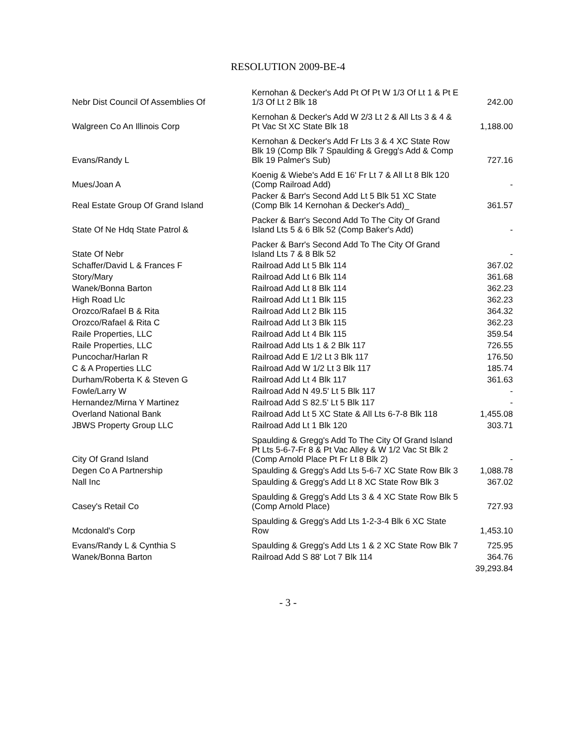RESOLUTION 2009-BE-4
| Nebr Dist Council Of Assemblies Of | Kernohan & Decker's Add Pt Of Pt W 1/3 Of Lt 1 & Pt E 1/3 Of Lt 2 Blk 18 | 242.00 |
| Walgreen Co An Illinois Corp | Kernohan & Decker's Add W 2/3 Lt 2 & All Lts 3 & 4 & Pt Vac St XC State Blk 18 | 1,188.00 |
| Evans/Randy L | Kernohan & Decker's Add Fr Lts 3 & 4 XC State Row Blk 19 (Comp Blk 7 Spaulding & Gregg's Add & Comp Blk 19 Palmer's Sub) | 727.16 |
| Mues/Joan A | Koenig & Wiebe's Add E 16' Fr Lt 7 & All Lt 8 Blk 120 (Comp Railroad Add) | - |
| Real Estate Group Of Grand Island | Packer & Barr's Second Add Lt 5 Blk 51 XC State (Comp Blk 14 Kernohan & Decker's Add)_ | 361.57 |
| State Of Ne Hdq State Patrol & | Packer & Barr's Second Add To The City Of Grand Island Lts 5 & 6 Blk 52 (Comp Baker's Add) | - |
| State Of Nebr | Packer & Barr's Second Add To The City Of Grand Island Lts 7 & 8 Blk 52 | - |
| Schaffer/David L & Frances F | Railroad Add Lt 5 Blk 114 | 367.02 |
| Story/Mary | Railroad Add Lt 6 Blk 114 | 361.68 |
| Wanek/Bonna Barton | Railroad Add Lt 8 Blk 114 | 362.23 |
| High Road Llc | Railroad Add Lt 1 Blk 115 | 362.23 |
| Orozco/Rafael B & Rita | Railroad Add Lt 2 Blk 115 | 364.32 |
| Orozco/Rafael & Rita C | Railroad Add Lt 3 Blk 115 | 362.23 |
| Raile Properties, LLC | Railroad Add Lt 4 Blk 115 | 359.54 |
| Raile Properties, LLC | Railroad Add Lts 1 & 2 Blk 117 | 726.55 |
| Puncochar/Harlan R | Railroad Add E 1/2 Lt 3 Blk 117 | 176.50 |
| C & A Properties LLC | Railroad Add W 1/2 Lt 3 Blk 117 | 185.74 |
| Durham/Roberta K & Steven G | Railroad Add Lt 4 Blk 117 | 361.63 |
| Fowle/Larry W | Railroad Add N 49.5' Lt 5 Blk 117 | - |
| Hernandez/Mirna Y Martinez | Railroad Add S 82.5' Lt 5 Blk 117 | - |
| Overland National Bank | Railroad Add Lt 5 XC State & All Lts 6-7-8 Blk 118 | 1,455.08 |
| JBWS Property Group LLC | Railroad Add Lt 1 Blk 120 | 303.71 |
| City Of Grand Island | Spaulding & Gregg's Add To The City Of Grand Island Pt Lts 5-6-7-Fr 8 & Pt Vac Alley & W 1/2 Vac St Blk 2 (Comp Arnold Place Pt Fr Lt 8 Blk 2) | - |
| Degen Co A Partnership | Spaulding & Gregg's Add Lts 5-6-7 XC State Row Blk 3 | 1,088.78 |
| Nall Inc | Spaulding & Gregg's Add Lt 8 XC State Row Blk 3 | 367.02 |
| Casey's Retail Co | Spaulding & Gregg's Add Lts 3 & 4 XC State Row Blk 5 (Comp Arnold Place) | 727.93 |
| Mcdonald's Corp | Spaulding & Gregg's Add Lts 1-2-3-4 Blk 6 XC State Row | 1,453.10 |
| Evans/Randy L & Cynthia S | Spaulding & Gregg's Add Lts 1 & 2 XC State Row Blk 7 | 725.95 |
| Wanek/Bonna Barton | Railroad Add S 88' Lot 7 Blk 114 | 364.76 |
| | | 39,293.84 |
- 3 -